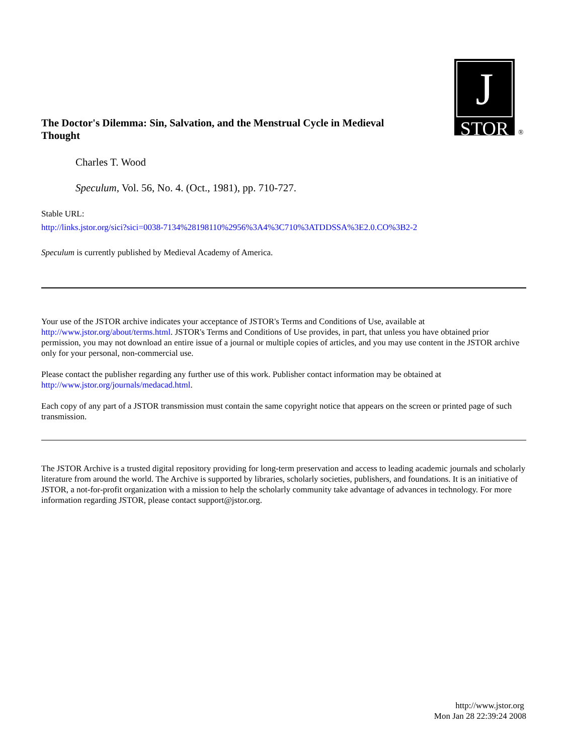J
STOR
®
The Doctor's Dilemma: Sin, Salvation, and the Menstrual Cycle in Medieval Thought
Charles T. Wood
Speculum, Vol. 56, No. 4. (Oct., 1981), pp. 710-727.
Stable URL:
http://links.jstor.org/sici?sici=0038-7134%28198110%2956%3A4%3C710%3ATDDSSA%3E2.0.CO%3B2-2
Speculum is currently published by Medieval Academy of America.
Your use of the JSTOR archive indicates your acceptance of JSTOR's Terms and Conditions of Use, available at http://www.jstor.org/about/terms.html. JSTOR's Terms and Conditions of Use provides, in part, that unless you have obtained prior permission, you may not download an entire issue of a journal or multiple copies of articles, and you may use content in the JSTOR archive only for your personal, non-commercial use.
Please contact the publisher regarding any further use of this work. Publisher contact information may be obtained at http://www.jstor.org/journals/medacad.html.
Each copy of any part of a JSTOR transmission must contain the same copyright notice that appears on the screen or printed page of such transmission.
The JSTOR Archive is a trusted digital repository providing for long-term preservation and access to leading academic journals and scholarly literature from around the world. The Archive is supported by libraries, scholarly societies, publishers, and foundations. It is an initiative of JSTOR, a not-for-profit organization with a mission to help the scholarly community take advantage of advances in technology. For more information regarding JSTOR, please contact support@jstor.org.
http://www.jstor.org
Mon Jan 28 22:39:24 2008